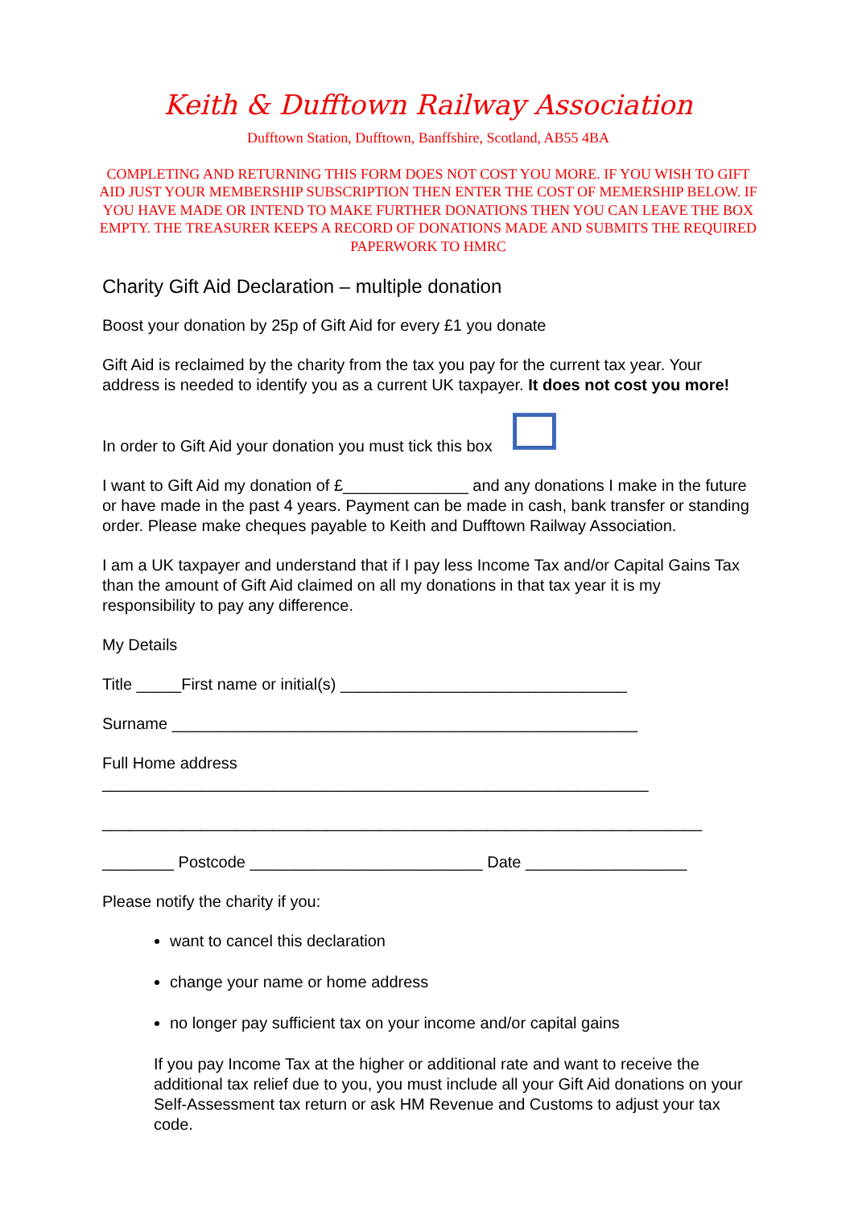Keith & Dufftown Railway Association
Dufftown Station, Dufftown, Banffshire, Scotland, AB55 4BA
COMPLETING AND RETURNING THIS FORM DOES NOT COST YOU MORE. IF YOU WISH TO GIFT AID JUST YOUR MEMBERSHIP SUBSCRIPTION THEN ENTER THE COST OF MEMERSHIP BELOW. IF YOU HAVE MADE OR INTEND TO MAKE FURTHER DONATIONS THEN YOU CAN LEAVE THE BOX EMPTY. THE TREASURER KEEPS A RECORD OF DONATIONS MADE AND SUBMITS THE REQUIRED PAPERWORK TO HMRC
Charity Gift Aid Declaration – multiple donation
Boost your donation by 25p of Gift Aid for every £1 you donate
Gift Aid is reclaimed by the charity from the tax you pay for the current tax year. Your address is needed to identify you as a current UK taxpayer. It does not cost you more!
In order to Gift Aid your donation you must tick this box
I want to Gift Aid my donation of £______________ and any donations I make in the future or have made in the past 4 years. Payment can be made in cash, bank transfer or standing order. Please make cheques payable to Keith and Dufftown Railway Association.
I am a UK taxpayer and understand that if I pay less Income Tax and/or Capital Gains Tax than the amount of Gift Aid claimed on all my donations in that tax year it is my responsibility to pay any difference.
My Details
Title _____First name or initial(s) ________________________________
Surname ____________________________________________________
Full Home address
_____________________________________________________________
___________________________________________________________________
________ Postcode __________________________ Date __________________
Please notify the charity if you:
want to cancel this declaration
change your name or home address
no longer pay sufficient tax on your income and/or capital gains
If you pay Income Tax at the higher or additional rate and want to receive the additional tax relief due to you, you must include all your Gift Aid donations on your Self-Assessment tax return or ask HM Revenue and Customs to adjust your tax code.